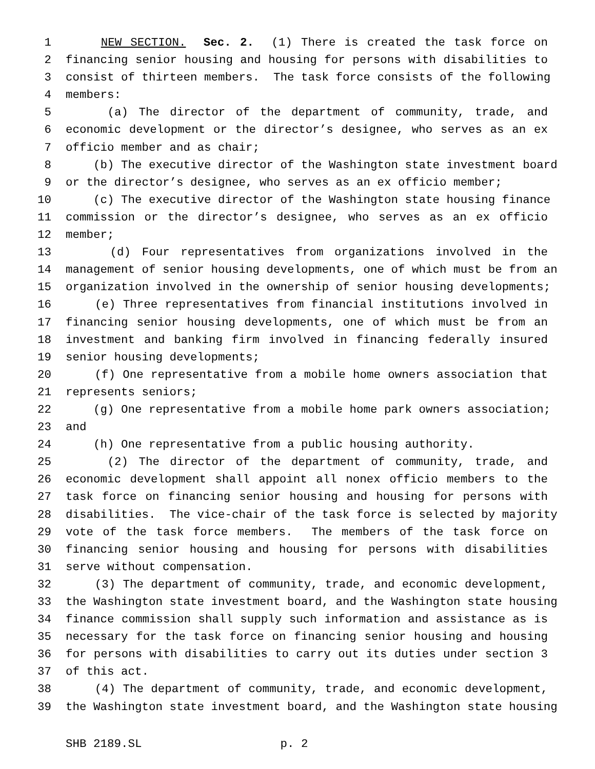1 NEW SECTION. Sec. 2. (1) There is created the task force on
2 financing senior housing and housing for persons with disabilities to
3 consist of thirteen members. The task force consists of the following
4 members:
5 (a) The director of the department of community, trade, and
6 economic development or the director’s designee, who serves as an ex
7 officio member and as chair;
8 (b) The executive director of the Washington state investment board
9 or the director’s designee, who serves as an ex officio member;
10 (c) The executive director of the Washington state housing finance
11 commission or the director’s designee, who serves as an ex officio
12 member;
13 (d) Four representatives from organizations involved in the
14 management of senior housing developments, one of which must be from an
15 organization involved in the ownership of senior housing developments;
16 (e) Three representatives from financial institutions involved in
17 financing senior housing developments, one of which must be from an
18 investment and banking firm involved in financing federally insured
19 senior housing developments;
20 (f) One representative from a mobile home owners association that
21 represents seniors;
22 (g) One representative from a mobile home park owners association;
23 and
24 (h) One representative from a public housing authority.
25 (2) The director of the department of community, trade, and
26 economic development shall appoint all nonex officio members to the
27 task force on financing senior housing and housing for persons with
28 disabilities. The vice-chair of the task force is selected by majority
29 vote of the task force members. The members of the task force on
30 financing senior housing and housing for persons with disabilities
31 serve without compensation.
32 (3) The department of community, trade, and economic development,
33 the Washington state investment board, and the Washington state housing
34 finance commission shall supply such information and assistance as is
35 necessary for the task force on financing senior housing and housing
36 for persons with disabilities to carry out its duties under section 3
37 of this act.
38 (4) The department of community, trade, and economic development,
39 the Washington state investment board, and the Washington state housing
SHB 2189.SL p. 2